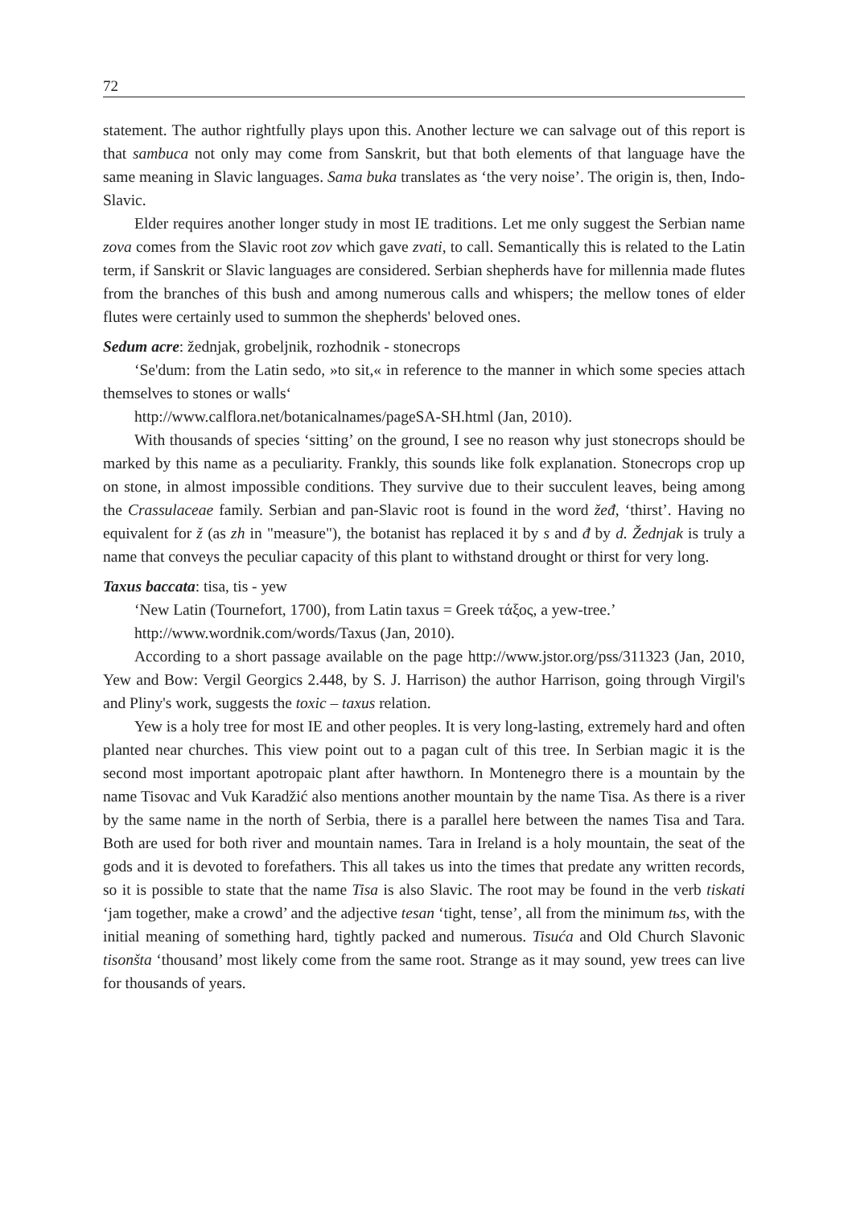72
statement. The author rightfully plays upon this. Another lecture we can salvage out of this report is that sambuca not only may come from Sanskrit, but that both elements of that language have the same meaning in Slavic languages. Sama buka translates as ‘the very noise’. The origin is, then, Indo-Slavic.
Elder requires another longer study in most IE traditions. Let me only suggest the Serbian name zova comes from the Slavic root zov which gave zvati, to call. Semantically this is related to the Latin term, if Sanskrit or Slavic languages are considered. Serbian shepherds have for millennia made flutes from the branches of this bush and among numerous calls and whispers; the mellow tones of elder flutes were certainly used to summon the shepherds' beloved ones.
Sedum acre: žednjak, grobeljnik, rozhodnik - stonecrops
‘Se'dum: from the Latin sedo, »to sit,« in reference to the manner in which some species attach themselves to stones or walls‘
http://www.calflora.net/botanicalnames/pageSA-SH.html (Jan, 2010).
With thousands of species ‘sitting’ on the ground, I see no reason why just stonecrops should be marked by this name as a peculiarity. Frankly, this sounds like folk explanation. Stonecrops crop up on stone, in almost impossible conditions. They survive due to their succulent leaves, being among the Crassulaceae family. Serbian and pan-Slavic root is found in the word žeđ, ‘thirst’. Having no equivalent for ž (as zh in "measure"), the botanist has replaced it by s and đ by d. Žednjak is truly a name that conveys the peculiar capacity of this plant to withstand drought or thirst for very long.
Taxus baccata: tisa, tis - yew
‘New Latin (Tournefort, 1700), from Latin taxus = Greek τάξος, a yew-tree.’
http://www.wordnik.com/words/Taxus (Jan, 2010).
According to a short passage available on the page http://www.jstor.org/pss/311323 (Jan, 2010, Yew and Bow: Vergil Georgics 2.448, by S. J. Harrison) the author Harrison, going through Virgil's and Pliny's work, suggests the toxic – taxus relation.
Yew is a holy tree for most IE and other peoples. It is very long-lasting, extremely hard and often planted near churches. This view point out to a pagan cult of this tree. In Serbian magic it is the second most important apotropaic plant after hawthorn. In Montenegro there is a mountain by the name Tisovac and Vuk Karadžić also mentions another mountain by the name Tisa. As there is a river by the same name in the north of Serbia, there is a parallel here between the names Tisa and Tara. Both are used for both river and mountain names. Tara in Ireland is a holy mountain, the seat of the gods and it is devoted to forefathers. This all takes us into the times that predate any written records, so it is possible to state that the name Tisa is also Slavic. The root may be found in the verb tiskati ‘jam together, make a crowd’ and the adjective tesan ‘tight, tense’, all from the minimum tьs, with the initial meaning of something hard, tightly packed and numerous. Tisuća and Old Church Slavonic tisonšta ‘thousand’ most likely come from the same root. Strange as it may sound, yew trees can live for thousands of years.